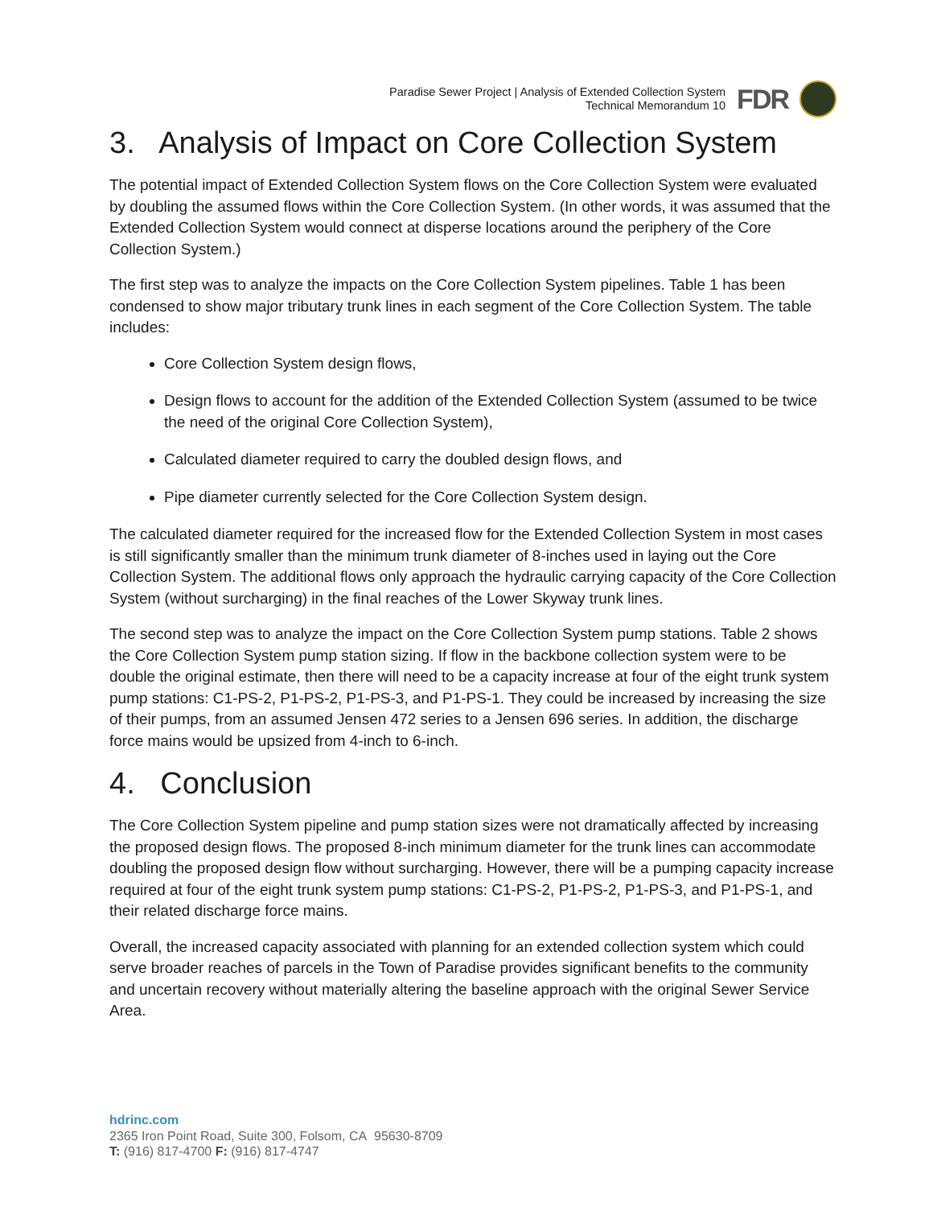Paradise Sewer Project | Analysis of Extended Collection System
Technical Memorandum 10
FDR
3. Analysis of Impact on Core Collection System
The potential impact of Extended Collection System flows on the Core Collection System were evaluated by doubling the assumed flows within the Core Collection System. (In other words, it was assumed that the Extended Collection System would connect at disperse locations around the periphery of the Core Collection System.)
The first step was to analyze the impacts on the Core Collection System pipelines. Table 1 has been condensed to show major tributary trunk lines in each segment of the Core Collection System. The table includes:
Core Collection System design flows,
Design flows to account for the addition of the Extended Collection System (assumed to be twice the need of the original Core Collection System),
Calculated diameter required to carry the doubled design flows, and
Pipe diameter currently selected for the Core Collection System design.
The calculated diameter required for the increased flow for the Extended Collection System in most cases is still significantly smaller than the minimum trunk diameter of 8-inches used in laying out the Core Collection System. The additional flows only approach the hydraulic carrying capacity of the Core Collection System (without surcharging) in the final reaches of the Lower Skyway trunk lines.
The second step was to analyze the impact on the Core Collection System pump stations. Table 2 shows the Core Collection System pump station sizing. If flow in the backbone collection system were to be double the original estimate, then there will need to be a capacity increase at four of the eight trunk system pump stations: C1-PS-2, P1-PS-2, P1-PS-3, and P1-PS-1. They could be increased by increasing the size of their pumps, from an assumed Jensen 472 series to a Jensen 696 series. In addition, the discharge force mains would be upsized from 4-inch to 6-inch.
4. Conclusion
The Core Collection System pipeline and pump station sizes were not dramatically affected by increasing the proposed design flows. The proposed 8-inch minimum diameter for the trunk lines can accommodate doubling the proposed design flow without surcharging. However, there will be a pumping capacity increase required at four of the eight trunk system pump stations: C1-PS-2, P1-PS-2, P1-PS-3, and P1-PS-1, and their related discharge force mains.
Overall, the increased capacity associated with planning for an extended collection system which could serve broader reaches of parcels in the Town of Paradise provides significant benefits to the community and uncertain recovery without materially altering the baseline approach with the original Sewer Service Area.
hdrinc.com
2365 Iron Point Road, Suite 300, Folsom, CA 95630-8709
T: (916) 817-4700 F: (916) 817-4747